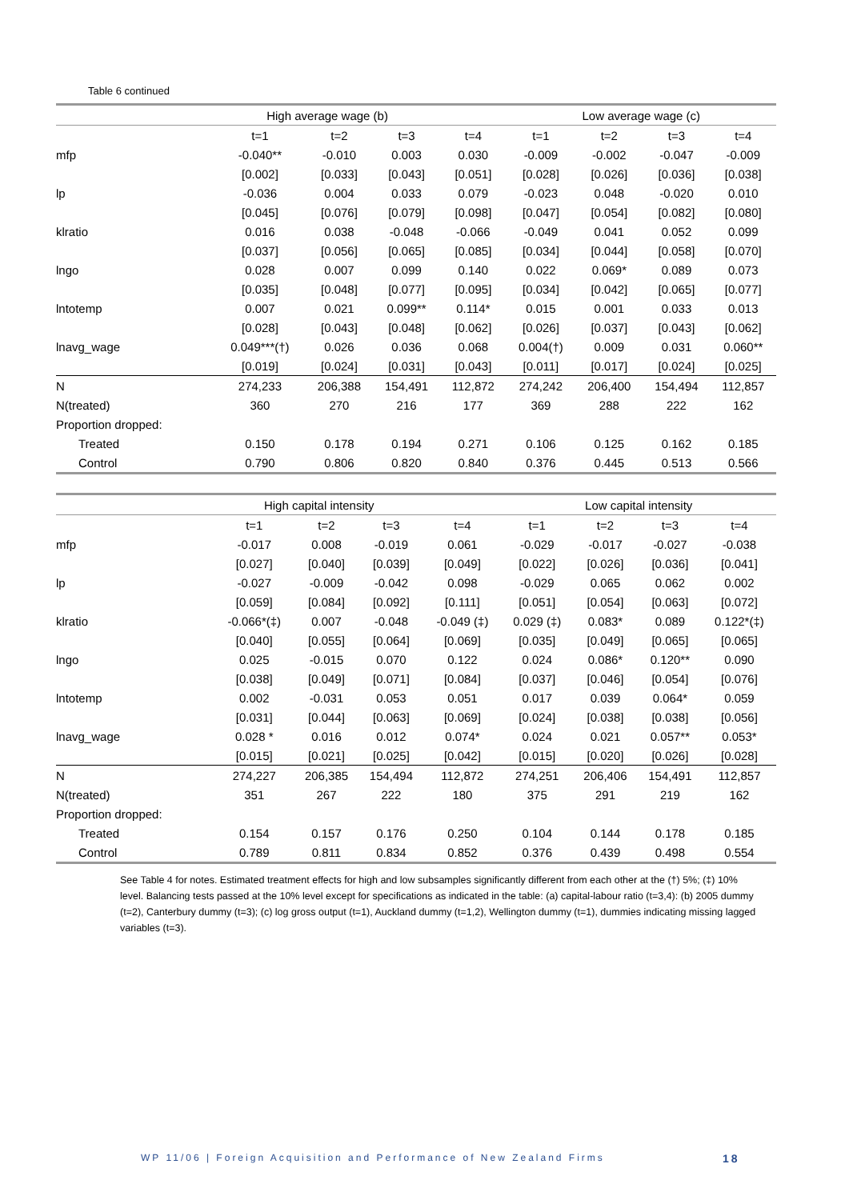Table 6 continued
| | High average wage (b) | | | | Low average wage (c) | | | |
| | t=1 | t=2 | t=3 | t=4 | t=1 | t=2 | t=3 | t=4 |
| mfp | -0.040** | -0.010 | 0.003 | 0.030 | -0.009 | -0.002 | -0.047 | -0.009 |
| | [0.002] | [0.033] | [0.043] | [0.051] | [0.028] | [0.026] | [0.036] | [0.038] |
| lp | -0.036 | 0.004 | 0.033 | 0.079 | -0.023 | 0.048 | -0.020 | 0.010 |
| | [0.045] | [0.076] | [0.079] | [0.098] | [0.047] | [0.054] | [0.082] | [0.080] |
| klratio | 0.016 | 0.038 | -0.048 | -0.066 | -0.049 | 0.041 | 0.052 | 0.099 |
| | [0.037] | [0.056] | [0.065] | [0.085] | [0.034] | [0.044] | [0.058] | [0.070] |
| lngo | 0.028 | 0.007 | 0.099 | 0.140 | 0.022 | 0.069* | 0.089 | 0.073 |
| | [0.035] | [0.048] | [0.077] | [0.095] | [0.034] | [0.042] | [0.065] | [0.077] |
| lntotemp | 0.007 | 0.021 | 0.099** | 0.114* | 0.015 | 0.001 | 0.033 | 0.013 |
| | [0.028] | [0.043] | [0.048] | [0.062] | [0.026] | [0.037] | [0.043] | [0.062] |
| lnavg_wage | 0.049***(†) | 0.026 | 0.036 | 0.068 | 0.004(†) | 0.009 | 0.031 | 0.060** |
| | [0.019] | [0.024] | [0.031] | [0.043] | [0.011] | [0.017] | [0.024] | [0.025] |
| N | 274,233 | 206,388 | 154,491 | 112,872 | 274,242 | 206,400 | 154,494 | 112,857 |
| N(treated) | 360 | 270 | 216 | 177 | 369 | 288 | 222 | 162 |
| Proportion dropped: | | | | | | | | |
| Treated | 0.150 | 0.178 | 0.194 | 0.271 | 0.106 | 0.125 | 0.162 | 0.185 |
| Control | 0.790 | 0.806 | 0.820 | 0.840 | 0.376 | 0.445 | 0.513 | 0.566 |
| | High capital intensity | | | | Low capital intensity | | | |
| | t=1 | t=2 | t=3 | t=4 | t=1 | t=2 | t=3 | t=4 |
| mfp | -0.017 | 0.008 | -0.019 | 0.061 | -0.029 | -0.017 | -0.027 | -0.038 |
| | [0.027] | [0.040] | [0.039] | [0.049] | [0.022] | [0.026] | [0.036] | [0.041] |
| lp | -0.027 | -0.009 | -0.042 | 0.098 | -0.029 | 0.065 | 0.062 | 0.002 |
| | [0.059] | [0.084] | [0.092] | [0.111] | [0.051] | [0.054] | [0.063] | [0.072] |
| klratio | -0.066*(‡) | 0.007 | -0.048 | -0.049 (‡) | 0.029 (‡) | 0.083* | 0.089 | 0.122*(‡) |
| | [0.040] | [0.055] | [0.064] | [0.069] | [0.035] | [0.049] | [0.065] | [0.065] |
| lngo | 0.025 | -0.015 | 0.070 | 0.122 | 0.024 | 0.086* | 0.120** | 0.090 |
| | [0.038] | [0.049] | [0.071] | [0.084] | [0.037] | [0.046] | [0.054] | [0.076] |
| lntotemp | 0.002 | -0.031 | 0.053 | 0.051 | 0.017 | 0.039 | 0.064* | 0.059 |
| | [0.031] | [0.044] | [0.063] | [0.069] | [0.024] | [0.038] | [0.038] | [0.056] |
| lnavg_wage | 0.028 * | 0.016 | 0.012 | 0.074* | 0.024 | 0.021 | 0.057** | 0.053* |
| | [0.015] | [0.021] | [0.025] | [0.042] | [0.015] | [0.020] | [0.026] | [0.028] |
| N | 274,227 | 206,385 | 154,494 | 112,872 | 274,251 | 206,406 | 154,491 | 112,857 |
| N(treated) | 351 | 267 | 222 | 180 | 375 | 291 | 219 | 162 |
| Proportion dropped: | | | | | | | | |
| Treated | 0.154 | 0.157 | 0.176 | 0.250 | 0.104 | 0.144 | 0.178 | 0.185 |
| Control | 0.789 | 0.811 | 0.834 | 0.852 | 0.376 | 0.439 | 0.498 | 0.554 |
See Table 4 for notes. Estimated treatment effects for high and low subsamples significantly different from each other at the (†) 5%; (‡) 10% level. Balancing tests passed at the 10% level except for specifications as indicated in the table: (a) capital-labour ratio (t=3,4): (b) 2005 dummy (t=2), Canterbury dummy (t=3); (c) log gross output (t=1), Auckland dummy (t=1,2), Wellington dummy (t=1), dummies indicating missing lagged variables (t=3).
WP 11/06 | Foreign Acquisition and Performance of New Zealand Firms
18